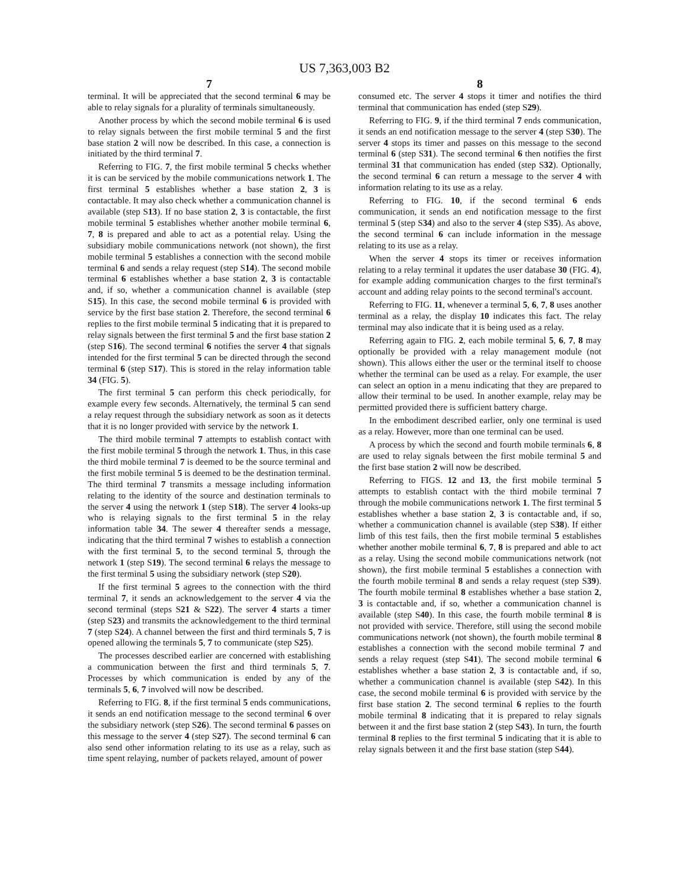US 7,363,003 B2
7
terminal. It will be appreciated that the second terminal 6 may be able to relay signals for a plurality of terminals simultaneously.
Another process by which the second mobile terminal 6 is used to relay signals between the first mobile terminal 5 and the first base station 2 will now be described. In this case, a connection is initiated by the third terminal 7.
Referring to FIG. 7, the first mobile terminal 5 checks whether it is can be serviced by the mobile communications network 1. The first terminal 5 establishes whether a base station 2, 3 is contactable. It may also check whether a communication channel is available (step S13). If no base station 2, 3 is contactable, the first mobile terminal 5 establishes whether another mobile terminal 6, 7, 8 is prepared and able to act as a potential relay. Using the subsidiary mobile communications network (not shown), the first mobile terminal 5 establishes a connection with the second mobile terminal 6 and sends a relay request (step S14). The second mobile terminal 6 establishes whether a base station 2, 3 is contactable and, if so, whether a communication channel is available (step S15). In this case, the second mobile terminal 6 is provided with service by the first base station 2. Therefore, the second terminal 6 replies to the first mobile terminal 5 indicating that it is prepared to relay signals between the first terminal 5 and the first base station 2 (step S16). The second terminal 6 notifies the server 4 that signals intended for the first terminal 5 can be directed through the second terminal 6 (step S17). This is stored in the relay information table 34 (FIG. 5).
The first terminal 5 can perform this check periodically, for example every few seconds. Alternatively, the terminal 5 can send a relay request through the subsidiary network as soon as it detects that it is no longer provided with service by the network 1.
The third mobile terminal 7 attempts to establish contact with the first mobile terminal 5 through the network 1. Thus, in this case the third mobile terminal 7 is deemed to be the source terminal and the first mobile terminal 5 is deemed to be the destination terminal. The third terminal 7 transmits a message including information relating to the identity of the source and destination terminals to the server 4 using the network 1 (step S18). The server 4 looks-up who is relaying signals to the first terminal 5 in the relay information table 34. The sewer 4 thereafter sends a message, indicating that the third terminal 7 wishes to establish a connection with the first terminal 5, to the second terminal 5, through the network 1 (step S19). The second terminal 6 relays the message to the first terminal 5 using the subsidiary network (step S20).
If the first terminal 5 agrees to the connection with the third terminal 7, it sends an acknowledgement to the server 4 via the second terminal (steps S21 & S22). The server 4 starts a timer (step S23) and transmits the acknowledgement to the third terminal 7 (step S24). A channel between the first and third terminals 5, 7 is opened allowing the terminals 5, 7 to communicate (step S25).
The processes described earlier are concerned with establishing a communication between the first and third terminals 5, 7. Processes by which communication is ended by any of the terminals 5, 6, 7 involved will now be described.
Referring to FIG. 8, if the first terminal 5 ends communications, it sends an end notification message to the second terminal 6 over the subsidiary network (step S26). The second terminal 6 passes on this message to the server 4 (step S27). The second terminal 6 can also send other information relating to its use as a relay, such as time spent relaying, number of packets relayed, amount of power
8
consumed etc. The server 4 stops it timer and notifies the third terminal that communication has ended (step S29).
Referring to FIG. 9, if the third terminal 7 ends communication, it sends an end notification message to the server 4 (step S30). The server 4 stops its timer and passes on this message to the second terminal 6 (step S31). The second terminal 6 then notifies the first terminal 31 that communication has ended (step S32). Optionally, the second terminal 6 can return a message to the server 4 with information relating to its use as a relay.
Referring to FIG. 10, if the second terminal 6 ends communication, it sends an end notification message to the first terminal 5 (step S34) and also to the server 4 (step S35). As above, the second terminal 6 can include information in the message relating to its use as a relay.
When the server 4 stops its timer or receives information relating to a relay terminal it updates the user database 30 (FIG. 4), for example adding communication charges to the first terminal's account and adding relay points to the second terminal's account.
Referring to FIG. 11, whenever a terminal 5, 6, 7, 8 uses another terminal as a relay, the display 10 indicates this fact. The relay terminal may also indicate that it is being used as a relay.
Referring again to FIG. 2, each mobile terminal 5, 6, 7, 8 may optionally be provided with a relay management module (not shown). This allows either the user or the terminal itself to choose whether the terminal can be used as a relay. For example, the user can select an option in a menu indicating that they are prepared to allow their terminal to be used. In another example, relay may be permitted provided there is sufficient battery charge.
In the embodiment described earlier, only one terminal is used as a relay. However, more than one terminal can be used.
A process by which the second and fourth mobile terminals 6, 8 are used to relay signals between the first mobile terminal 5 and the first base station 2 will now be described.
Referring to FIGS. 12 and 13, the first mobile terminal 5 attempts to establish contact with the third mobile terminal 7 through the mobile communications network 1. The first terminal 5 establishes whether a base station 2, 3 is contactable and, if so, whether a communication channel is available (step S38). If either limb of this test fails, then the first mobile terminal 5 establishes whether another mobile terminal 6, 7, 8 is prepared and able to act as a relay. Using the second mobile communications network (not shown), the first mobile terminal 5 establishes a connection with the fourth mobile terminal 8 and sends a relay request (step S39). The fourth mobile terminal 8 establishes whether a base station 2, 3 is contactable and, if so, whether a communication channel is available (step S40). In this case, the fourth mobile terminal 8 is not provided with service. Therefore, still using the second mobile communications network (not shown), the fourth mobile terminal 8 establishes a connection with the second mobile terminal 7 and sends a relay request (step S41). The second mobile terminal 6 establishes whether a base station 2, 3 is contactable and, if so, whether a communication channel is available (step S42). In this case, the second mobile terminal 6 is provided with service by the first base station 2. The second terminal 6 replies to the fourth mobile terminal 8 indicating that it is prepared to relay signals between it and the first base station 2 (step S43). In turn, the fourth terminal 8 replies to the first terminal 5 indicating that it is able to relay signals between it and the first base station (step S44).